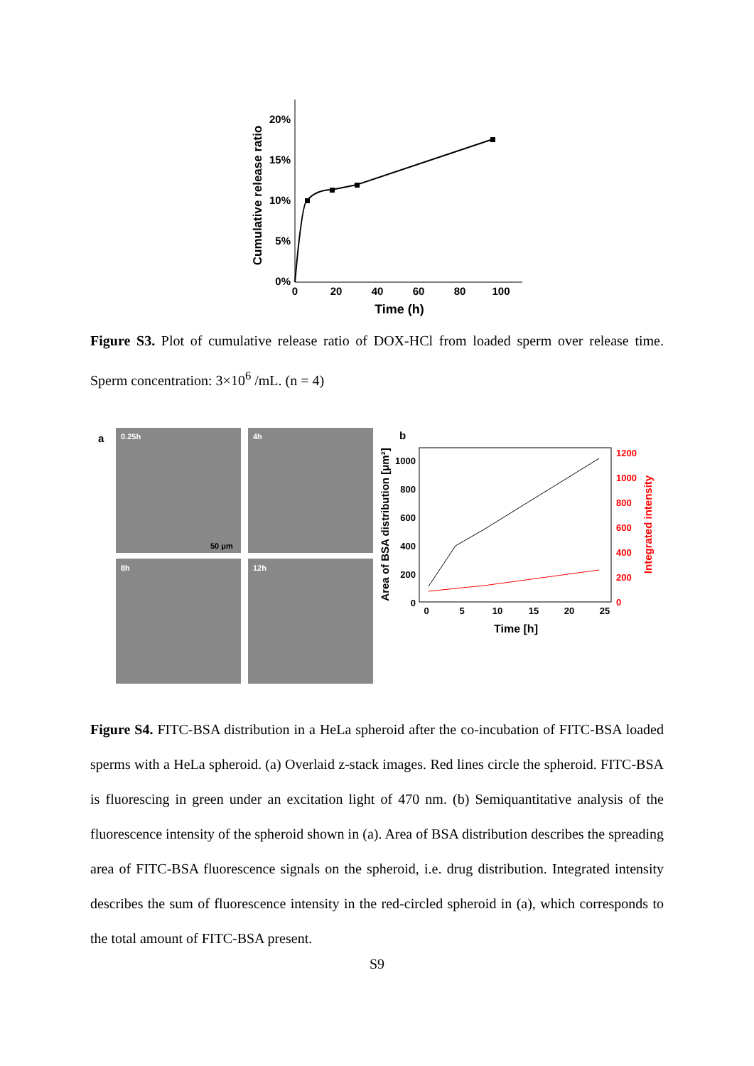20%
15%
10%
5%
0%
0
20
40
60
80
100
Time (h)
Cumulative release ratio
Figure S3. Plot of cumulative release ratio of DOX-HCl from loaded sperm over release time. Sperm concentration: 3×10<sup>6</sup> /mL. (n = 4)
a
0.25h
4h
8h
12h
50 μm
b
1000
800
600
400
200
0
1200
1000
800
600
400
200
0
0
5
10
15
20
25
Time [h]
Area of BSA distribution [μm²]
Integrated intensity
Figure S4. FITC-BSA distribution in a HeLa spheroid after the co-incubation of FITC-BSA loaded sperms with a HeLa spheroid. (a) Overlaid z-stack images. Red lines circle the spheroid. FITC-BSA is fluorescing in green under an excitation light of 470 nm. (b) Semiquantitative analysis of the fluorescence intensity of the spheroid shown in (a). Area of BSA distribution describes the spreading area of FITC-BSA fluorescence signals on the spheroid, i.e. drug distribution. Integrated intensity describes the sum of fluorescence intensity in the red-circled spheroid in (a), which corresponds to the total amount of FITC-BSA present.
S9